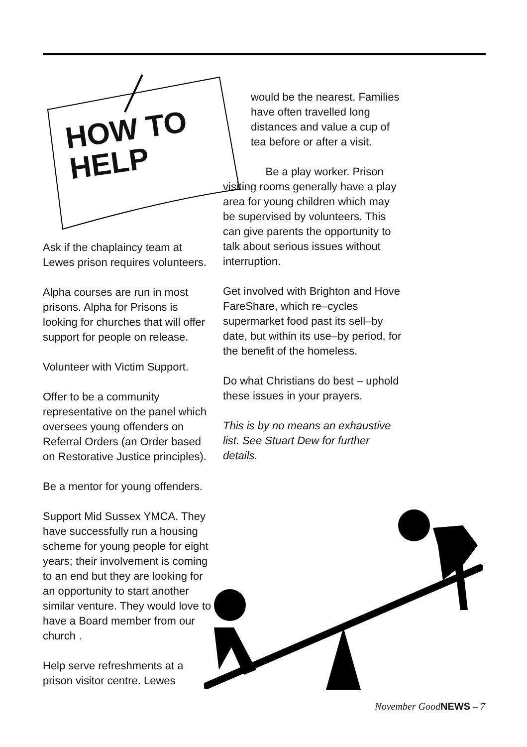HOW TO
HELP
Ask if the chaplaincy team at Lewes prison requires volunteers.
Alpha courses are run in most prisons. Alpha for Prisons is looking for churches that will offer support for people on release.
Volunteer with Victim Support.
Offer to be a community representative on the panel which oversees young offenders on Referral Orders (an Order based on Restorative Justice principles).
Be a mentor for young offenders.
Support Mid Sussex YMCA. They have successfully run a housing scheme for young people for eight years; their involvement is coming to an end but they are looking for an opportunity to start another similar venture. They would love to have a Board member from our church .
Help serve refreshments at a prison visitor centre. Lewes
would be the nearest. Families have often travelled long distances and value a cup of tea before or after a visit.
Be a play worker. Prison visiting rooms generally have a play area for young children which may be supervised by volunteers. This can give parents the opportunity to talk about serious issues without interruption.
Get involved with Brighton and Hove FareShare, which re–cycles supermarket food past its sell–by date, but within its use–by period, for the benefit of the homeless.
Do what Christians do best – uphold these issues in your prayers.
This is by no means an exhaustive list. See Stuart Dew for further details.
November GoodNEWS – 7